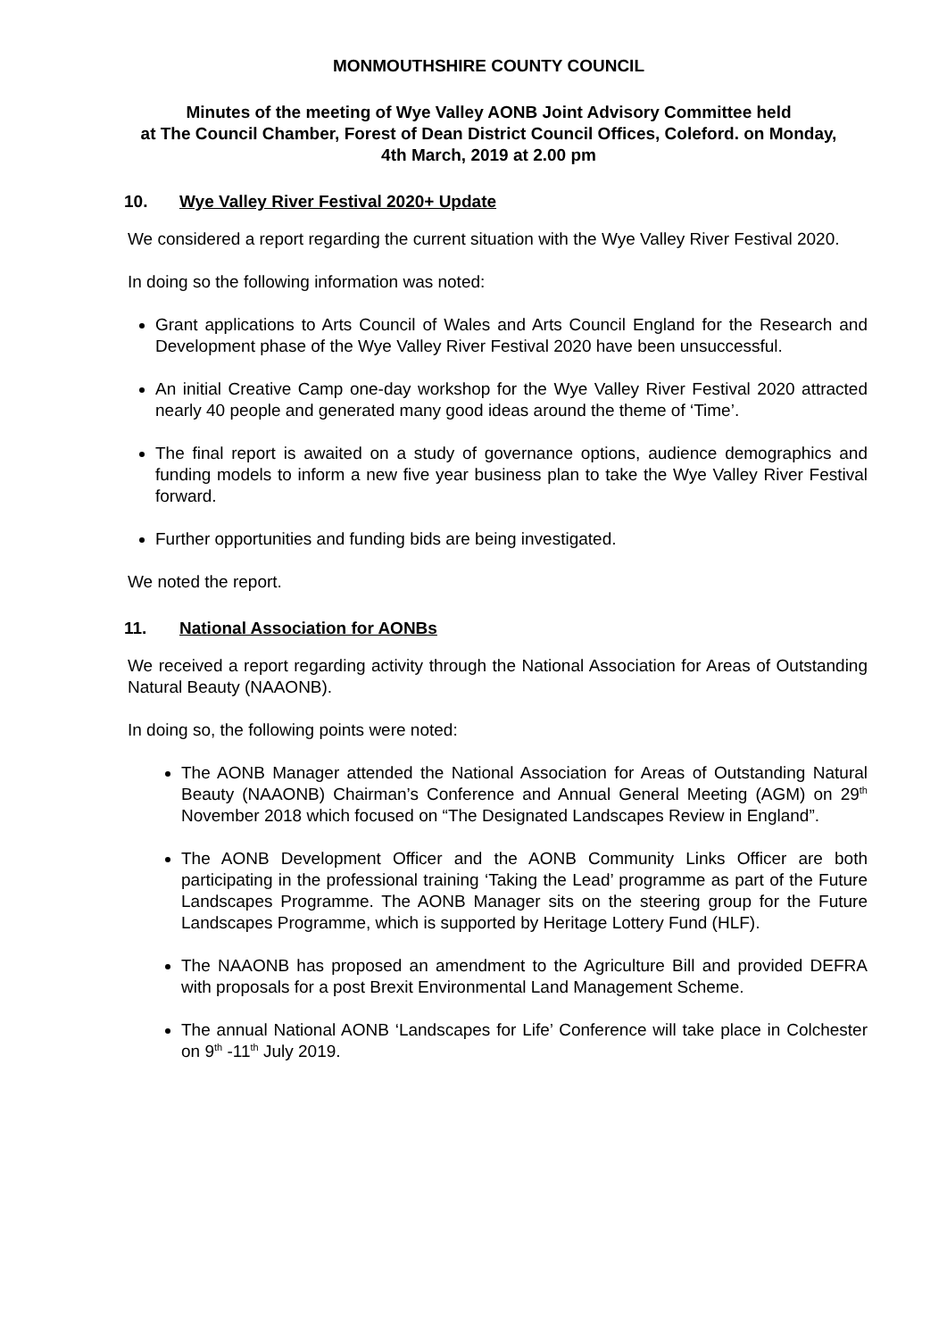MONMOUTHSHIRE COUNTY COUNCIL
Minutes of the meeting of Wye Valley AONB Joint Advisory Committee held
at The Council Chamber, Forest of Dean District Council Offices, Coleford. on Monday,
4th March, 2019 at 2.00 pm
10. Wye Valley River Festival 2020+ Update
We considered a report regarding the current situation with the Wye Valley River Festival 2020.
In doing so the following information was noted:
Grant applications to Arts Council of Wales and Arts Council England for the Research and Development phase of the Wye Valley River Festival 2020 have been unsuccessful.
An initial Creative Camp one-day workshop for the Wye Valley River Festival 2020 attracted nearly 40 people and generated many good ideas around the theme of ‘Time’.
The final report is awaited on a study of governance options, audience demographics and funding models to inform a new five year business plan to take the Wye Valley River Festival forward.
Further opportunities and funding bids are being investigated.
We noted the report.
11. National Association for AONBs
We received a report regarding activity through the National Association for Areas of Outstanding Natural Beauty (NAAONB).
In doing so, the following points were noted:
The AONB Manager attended the National Association for Areas of Outstanding Natural Beauty (NAAONB) Chairman’s Conference and Annual General Meeting (AGM) on 29<sup>th</sup> November 2018 which focused on “The Designated Landscapes Review in England”.
The AONB Development Officer and the AONB Community Links Officer are both participating in the professional training ‘Taking the Lead’ programme as part of the Future Landscapes Programme. The AONB Manager sits on the steering group for the Future Landscapes Programme, which is supported by Heritage Lottery Fund (HLF).
The NAAONB has proposed an amendment to the Agriculture Bill and provided DEFRA with proposals for a post Brexit Environmental Land Management Scheme.
The annual National AONB ‘Landscapes for Life’ Conference will take place in Colchester on 9<sup>th</sup> -11<sup>th</sup> July 2019.